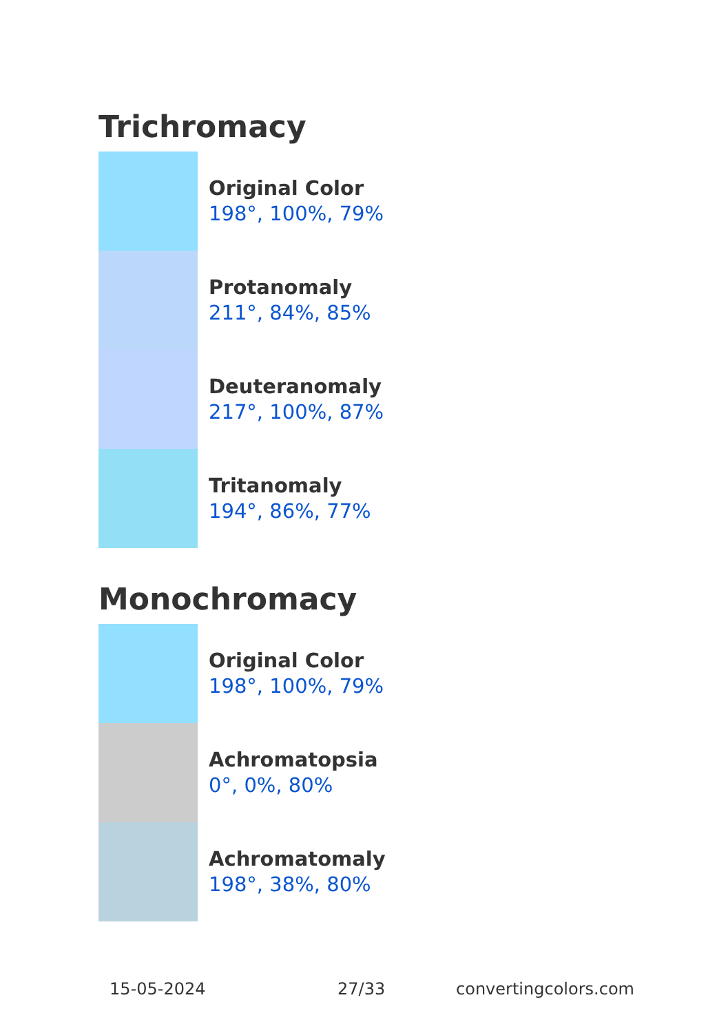Trichromacy
Original Color
198°, 100%, 79%
Protanomaly
211°, 84%, 85%
Deuteranomaly
217°, 100%, 87%
Tritanomaly
194°, 86%, 77%
Monochromacy
Original Color
198°, 100%, 79%
Achromatopsia
0°, 0%, 80%
Achromatomaly
198°, 38%, 80%
15-05-2024 27/33 convertingcolors.com